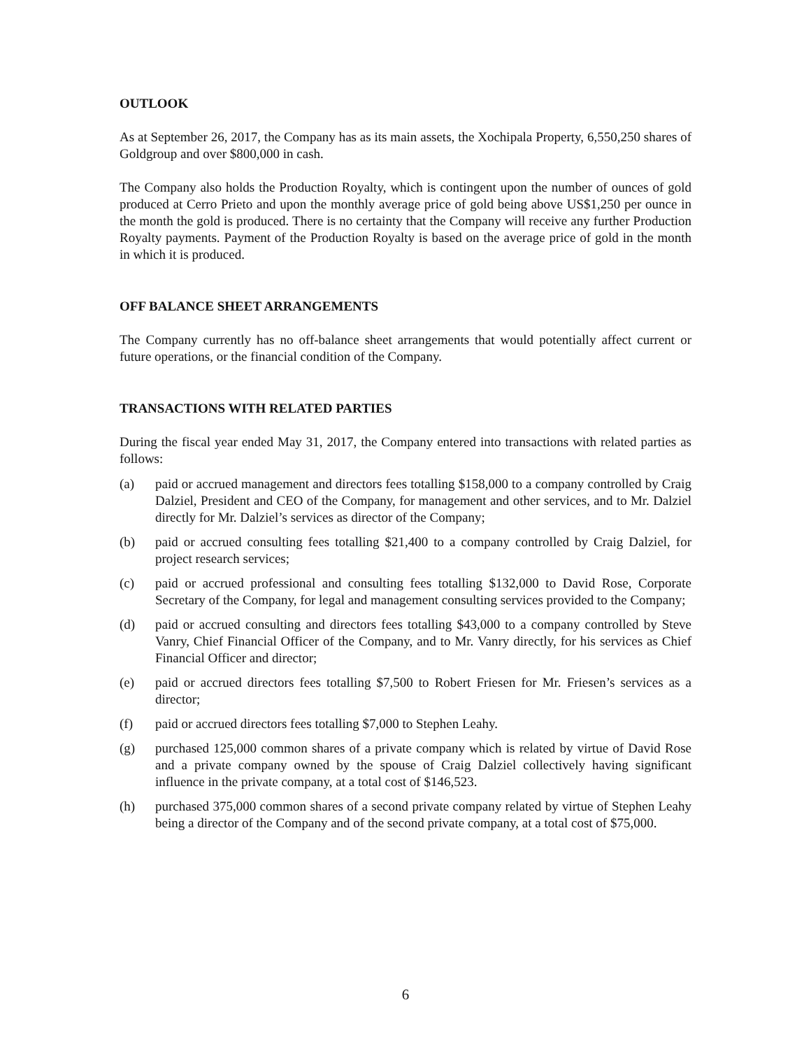OUTLOOK
As at September 26, 2017, the Company has as its main assets, the Xochipala Property, 6,550,250 shares of Goldgroup and over $800,000 in cash.
The Company also holds the Production Royalty, which is contingent upon the number of ounces of gold produced at Cerro Prieto and upon the monthly average price of gold being above US$1,250 per ounce in the month the gold is produced. There is no certainty that the Company will receive any further Production Royalty payments. Payment of the Production Royalty is based on the average price of gold in the month in which it is produced.
OFF BALANCE SHEET ARRANGEMENTS
The Company currently has no off-balance sheet arrangements that would potentially affect current or future operations, or the financial condition of the Company.
TRANSACTIONS WITH RELATED PARTIES
During the fiscal year ended May 31, 2017, the Company entered into transactions with related parties as follows:
(a) paid or accrued management and directors fees totalling $158,000 to a company controlled by Craig Dalziel, President and CEO of the Company, for management and other services, and to Mr. Dalziel directly for Mr. Dalziel’s services as director of the Company;
(b) paid or accrued consulting fees totalling $21,400 to a company controlled by Craig Dalziel, for project research services;
(c) paid or accrued professional and consulting fees totalling $132,000 to David Rose, Corporate Secretary of the Company, for legal and management consulting services provided to the Company;
(d) paid or accrued consulting and directors fees totalling $43,000 to a company controlled by Steve Vanry, Chief Financial Officer of the Company, and to Mr. Vanry directly, for his services as Chief Financial Officer and director;
(e) paid or accrued directors fees totalling $7,500 to Robert Friesen for Mr. Friesen’s services as a director;
(f) paid or accrued directors fees totalling $7,000 to Stephen Leahy.
(g) purchased 125,000 common shares of a private company which is related by virtue of David Rose and a private company owned by the spouse of Craig Dalziel collectively having significant influence in the private company, at a total cost of $146,523.
(h) purchased 375,000 common shares of a second private company related by virtue of Stephen Leahy being a director of the Company and of the second private company, at a total cost of $75,000.
6